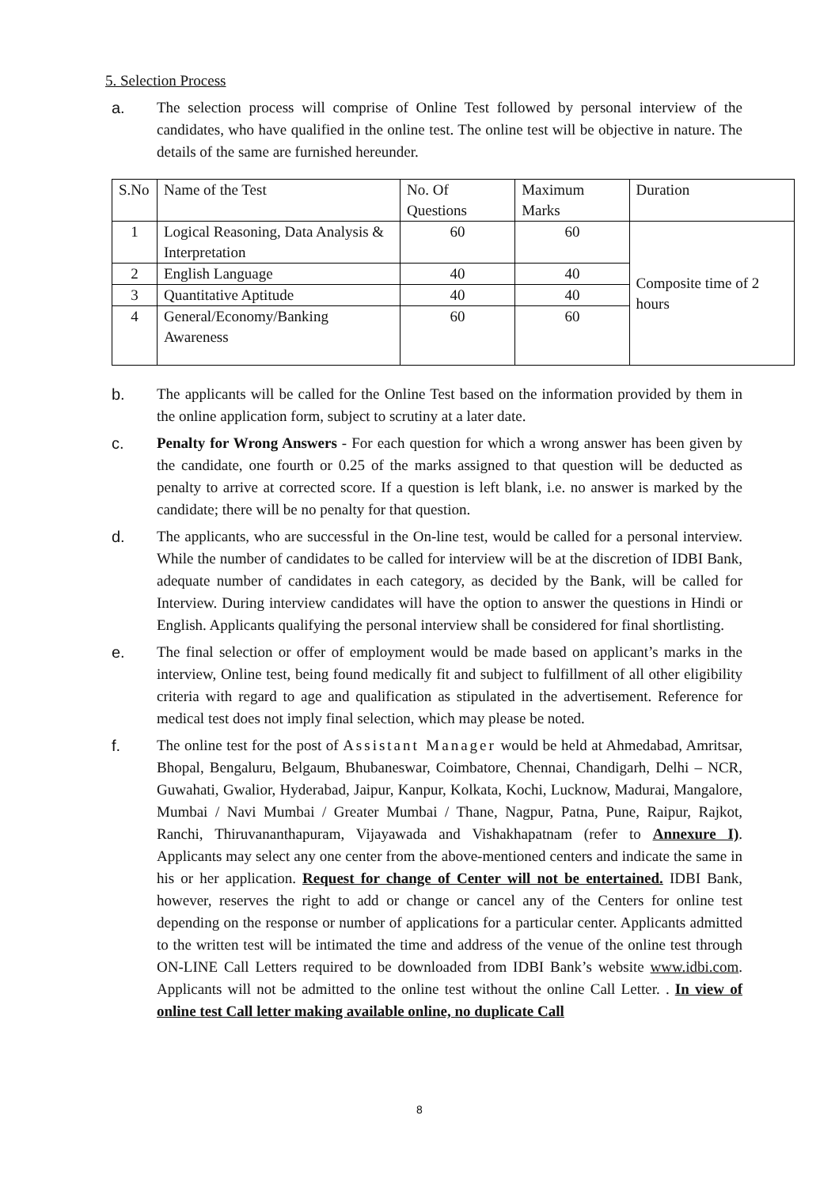5. Selection Process
a. The selection process will comprise of Online Test followed by personal interview of the candidates, who have qualified in the online test. The online test will be objective in nature. The details of the same are furnished hereunder.
| S.No | Name of the Test | No. Of Questions | Maximum Marks | Duration |
| --- | --- | --- | --- | --- |
| 1 | Logical Reasoning, Data Analysis & Interpretation | 60 | 60 | Composite time of 2 hours |
| 2 | English Language | 40 | 40 | |
| 3 | Quantitative Aptitude | 40 | 40 | |
| 4 | General/Economy/Banking Awareness | 60 | 60 | |
b. The applicants will be called for the Online Test based on the information provided by them in the online application form, subject to scrutiny at a later date.
c. Penalty for Wrong Answers - For each question for which a wrong answer has been given by the candidate, one fourth or 0.25 of the marks assigned to that question will be deducted as penalty to arrive at corrected score. If a question is left blank, i.e. no answer is marked by the candidate; there will be no penalty for that question.
d. The applicants, who are successful in the On-line test, would be called for a personal interview. While the number of candidates to be called for interview will be at the discretion of IDBI Bank, adequate number of candidates in each category, as decided by the Bank, will be called for Interview. During interview candidates will have the option to answer the questions in Hindi or English. Applicants qualifying the personal interview shall be considered for final shortlisting.
e. The final selection or offer of employment would be made based on applicant’s marks in the interview, Online test, being found medically fit and subject to fulfillment of all other eligibility criteria with regard to age and qualification as stipulated in the advertisement. Reference for medical test does not imply final selection, which may please be noted.
f. The online test for the post of Assistant Manager would be held at Ahmedabad, Amritsar, Bhopal, Bengaluru, Belgaum, Bhubaneswar, Coimbatore, Chennai, Chandigarh, Delhi – NCR, Guwahati, Gwalior, Hyderabad, Jaipur, Kanpur, Kolkata, Kochi, Lucknow, Madurai, Mangalore, Mumbai / Navi Mumbai / Greater Mumbai / Thane, Nagpur, Patna, Pune, Raipur, Rajkot, Ranchi, Thiruvananthapuram, Vijayawada and Vishakhapatnam (refer to Annexure I). Applicants may select any one center from the above-mentioned centers and indicate the same in his or her application. Request for change of Center will not be entertained. IDBI Bank, however, reserves the right to add or change or cancel any of the Centers for online test depending on the response or number of applications for a particular center. Applicants admitted to the written test will be intimated the time and address of the venue of the online test through ON-LINE Call Letters required to be downloaded from IDBI Bank’s website www.idbi.com. Applicants will not be admitted to the online test without the online Call Letter. . In view of online test Call letter making available online, no duplicate Call
8